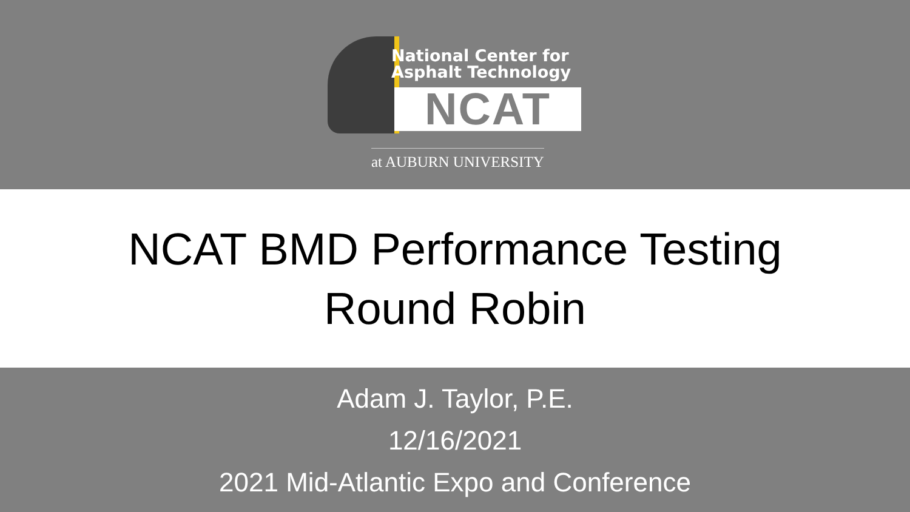National Center for
Asphalt Technology
NCAT
at AUBURN UNIVERSITY
NCAT BMD Performance Testing
Round Robin
Adam J. Taylor, P.E.
12/16/2021
2021 Mid-Atlantic Expo and Conference